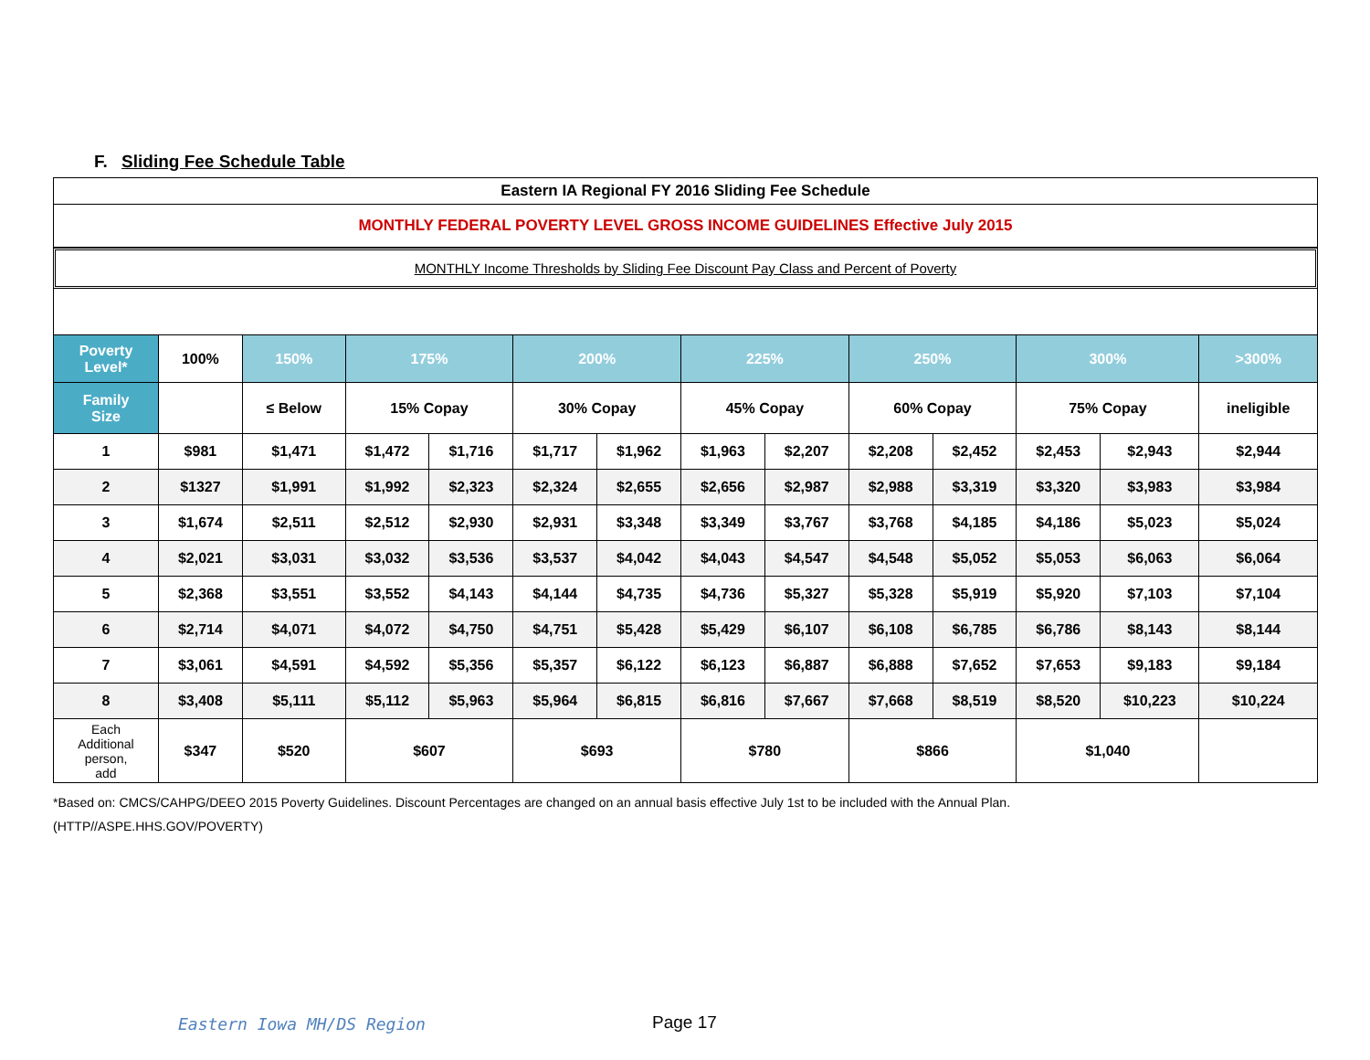F. Sliding Fee Schedule Table
Eastern IA Regional FY 2016 Sliding Fee Schedule
MONTHLY FEDERAL POVERTY LEVEL GROSS INCOME GUIDELINES Effective July 2015
MONTHLY Income Thresholds by Sliding Fee Discount Pay Class and Percent of Poverty
| Poverty Level* | 100% | 150% | 175% | | 200% | | 225% | | 250% | | 300% | | >300% |
| --- | --- | --- | --- | --- | --- | --- | --- | --- | --- | --- | --- | --- | --- |
| Family Size | | ≤ Below | 15% Copay | | 30% Copay | | 45% Copay | | 60% Copay | | 75% Copay | | ineligible |
| 1 | $981 | $1,471 | $1,472 | $1,716 | $1,717 | $1,962 | $1,963 | $2,207 | $2,208 | $2,452 | $2,453 | $2,943 | $2,944 |
| 2 | $1327 | $1,991 | $1,992 | $2,323 | $2,324 | $2,655 | $2,656 | $2,987 | $2,988 | $3,319 | $3,320 | $3,983 | $3,984 |
| 3 | $1,674 | $2,511 | $2,512 | $2,930 | $2,931 | $3,348 | $3,349 | $3,767 | $3,768 | $4,185 | $4,186 | $5,023 | $5,024 |
| 4 | $2,021 | $3,031 | $3,032 | $3,536 | $3,537 | $4,042 | $4,043 | $4,547 | $4,548 | $5,052 | $5,053 | $6,063 | $6,064 |
| 5 | $2,368 | $3,551 | $3,552 | $4,143 | $4,144 | $4,735 | $4,736 | $5,327 | $5,328 | $5,919 | $5,920 | $7,103 | $7,104 |
| 6 | $2,714 | $4,071 | $4,072 | $4,750 | $4,751 | $5,428 | $5,429 | $6,107 | $6,108 | $6,785 | $6,786 | $8,143 | $8,144 |
| 7 | $3,061 | $4,591 | $4,592 | $5,356 | $5,357 | $6,122 | $6,123 | $6,887 | $6,888 | $7,652 | $7,653 | $9,183 | $9,184 |
| 8 | $3,408 | $5,111 | $5,112 | $5,963 | $5,964 | $6,815 | $6,816 | $7,667 | $7,668 | $8,519 | $8,520 | $10,223 | $10,224 |
| Each Additional person, add | $347 | $520 | $607 | | $693 | | $780 | | $866 | | $1,040 | | |
*Based on: CMCS/CAHPG/DEEO 2015 Poverty Guidelines. Discount Percentages are changed on an annual basis effective July 1st to be included with the Annual Plan.
(HTTP//ASPE.HHS.GOV/POVERTY)
Eastern Iowa MH/DS Region Page 17